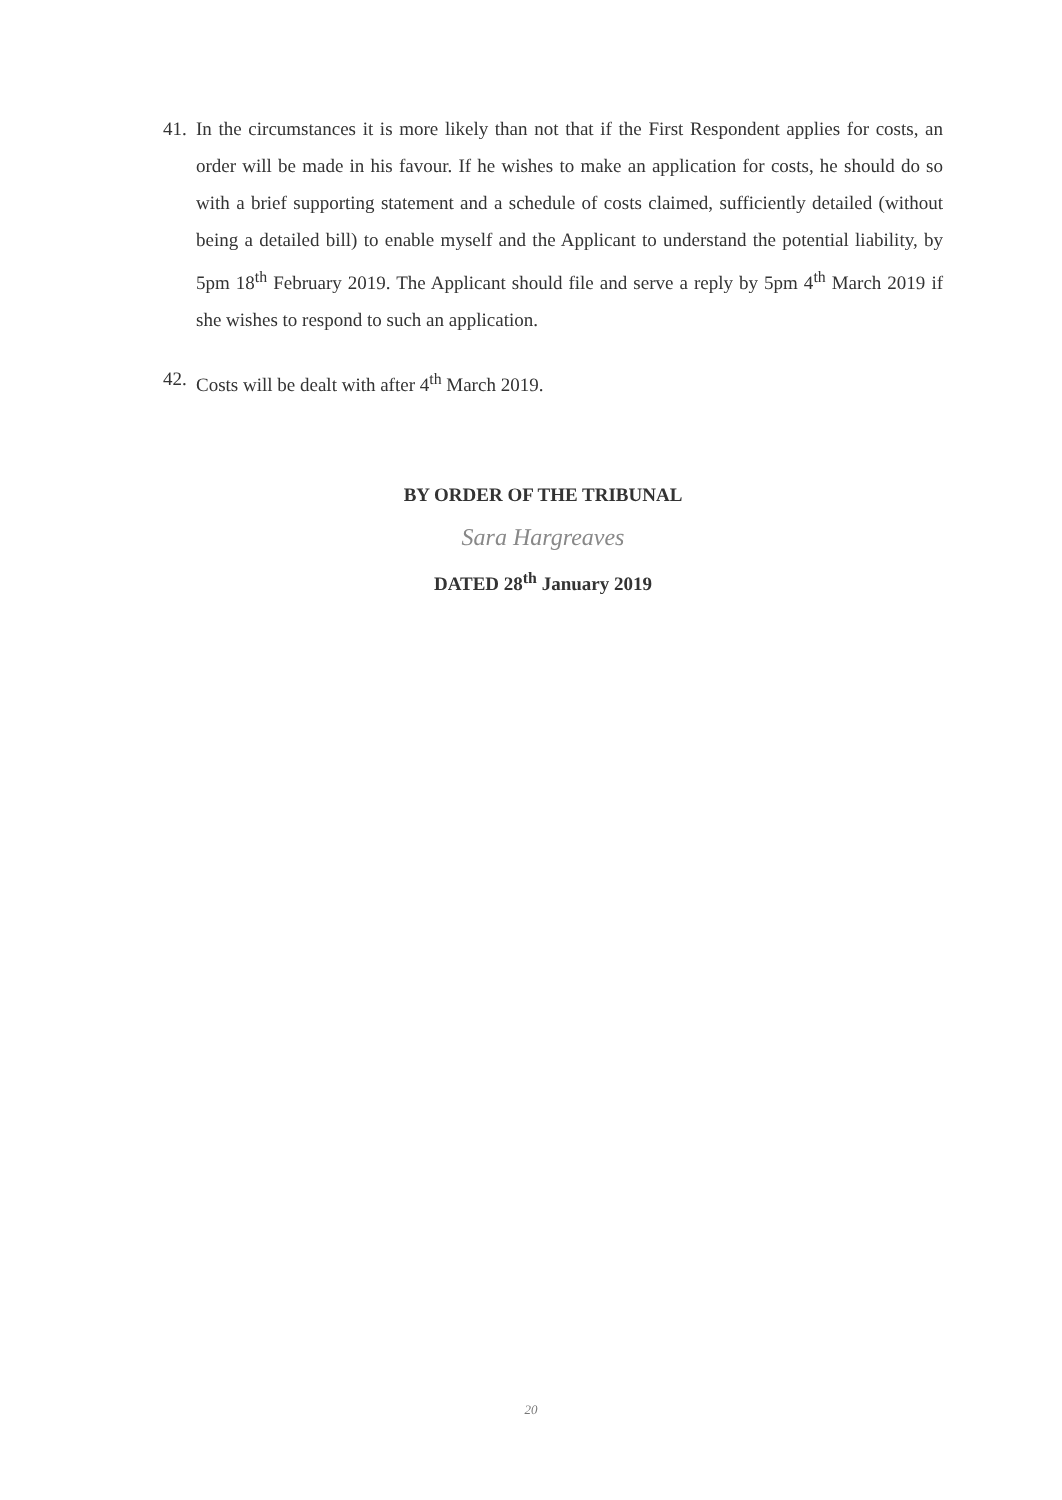41. In the circumstances it is more likely than not that if the First Respondent applies for costs, an order will be made in his favour. If he wishes to make an application for costs, he should do so with a brief supporting statement and a schedule of costs claimed, sufficiently detailed (without being a detailed bill) to enable myself and the Applicant to understand the potential liability, by 5pm 18<sup>th</sup> February 2019. The Applicant should file and serve a reply by 5pm 4<sup>th</sup> March 2019 if she wishes to respond to such an application.
42. Costs will be dealt with after 4<sup>th</sup> March 2019.
BY ORDER OF THE TRIBUNAL
Sara Hargreaves
DATED 28<sup>th</sup> January 2019
20